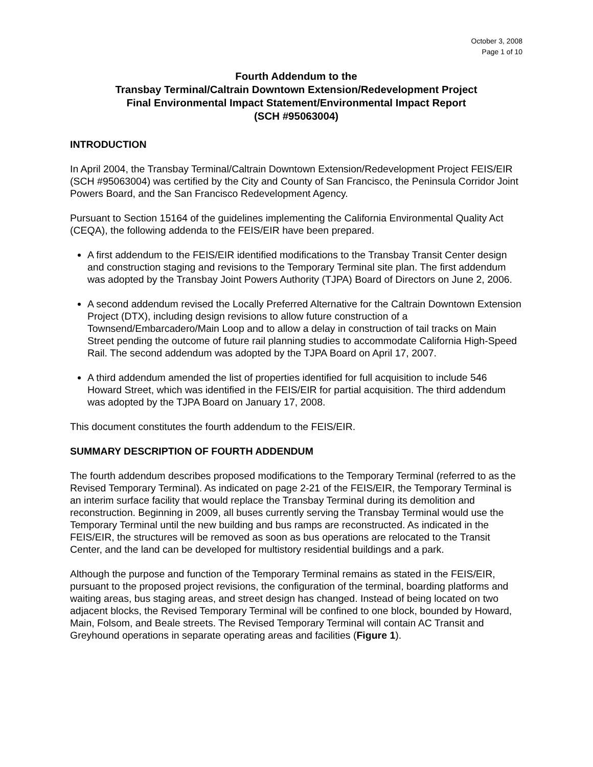October 3, 2008
Page 1 of 10
Fourth Addendum to the
Transbay Terminal/Caltrain Downtown Extension/Redevelopment Project
Final Environmental Impact Statement/Environmental Impact Report
(SCH #95063004)
INTRODUCTION
In April 2004, the Transbay Terminal/Caltrain Downtown Extension/Redevelopment Project FEIS/EIR (SCH #95063004) was certified by the City and County of San Francisco, the Peninsula Corridor Joint Powers Board, and the San Francisco Redevelopment Agency.
Pursuant to Section 15164 of the guidelines implementing the California Environmental Quality Act (CEQA), the following addenda to the FEIS/EIR have been prepared.
A first addendum to the FEIS/EIR identified modifications to the Transbay Transit Center design and construction staging and revisions to the Temporary Terminal site plan. The first addendum was adopted by the Transbay Joint Powers Authority (TJPA) Board of Directors on June 2, 2006.
A second addendum revised the Locally Preferred Alternative for the Caltrain Downtown Extension Project (DTX), including design revisions to allow future construction of a Townsend/Embarcadero/Main Loop and to allow a delay in construction of tail tracks on Main Street pending the outcome of future rail planning studies to accommodate California High-Speed Rail. The second addendum was adopted by the TJPA Board on April 17, 2007.
A third addendum amended the list of properties identified for full acquisition to include 546 Howard Street, which was identified in the FEIS/EIR for partial acquisition. The third addendum was adopted by the TJPA Board on January 17, 2008.
This document constitutes the fourth addendum to the FEIS/EIR.
SUMMARY DESCRIPTION OF FOURTH ADDENDUM
The fourth addendum describes proposed modifications to the Temporary Terminal (referred to as the Revised Temporary Terminal). As indicated on page 2-21 of the FEIS/EIR, the Temporary Terminal is an interim surface facility that would replace the Transbay Terminal during its demolition and reconstruction. Beginning in 2009, all buses currently serving the Transbay Terminal would use the Temporary Terminal until the new building and bus ramps are reconstructed. As indicated in the FEIS/EIR, the structures will be removed as soon as bus operations are relocated to the Transit Center, and the land can be developed for multistory residential buildings and a park.
Although the purpose and function of the Temporary Terminal remains as stated in the FEIS/EIR, pursuant to the proposed project revisions, the configuration of the terminal, boarding platforms and waiting areas, bus staging areas, and street design has changed. Instead of being located on two adjacent blocks, the Revised Temporary Terminal will be confined to one block, bounded by Howard, Main, Folsom, and Beale streets. The Revised Temporary Terminal will contain AC Transit and Greyhound operations in separate operating areas and facilities (Figure 1).